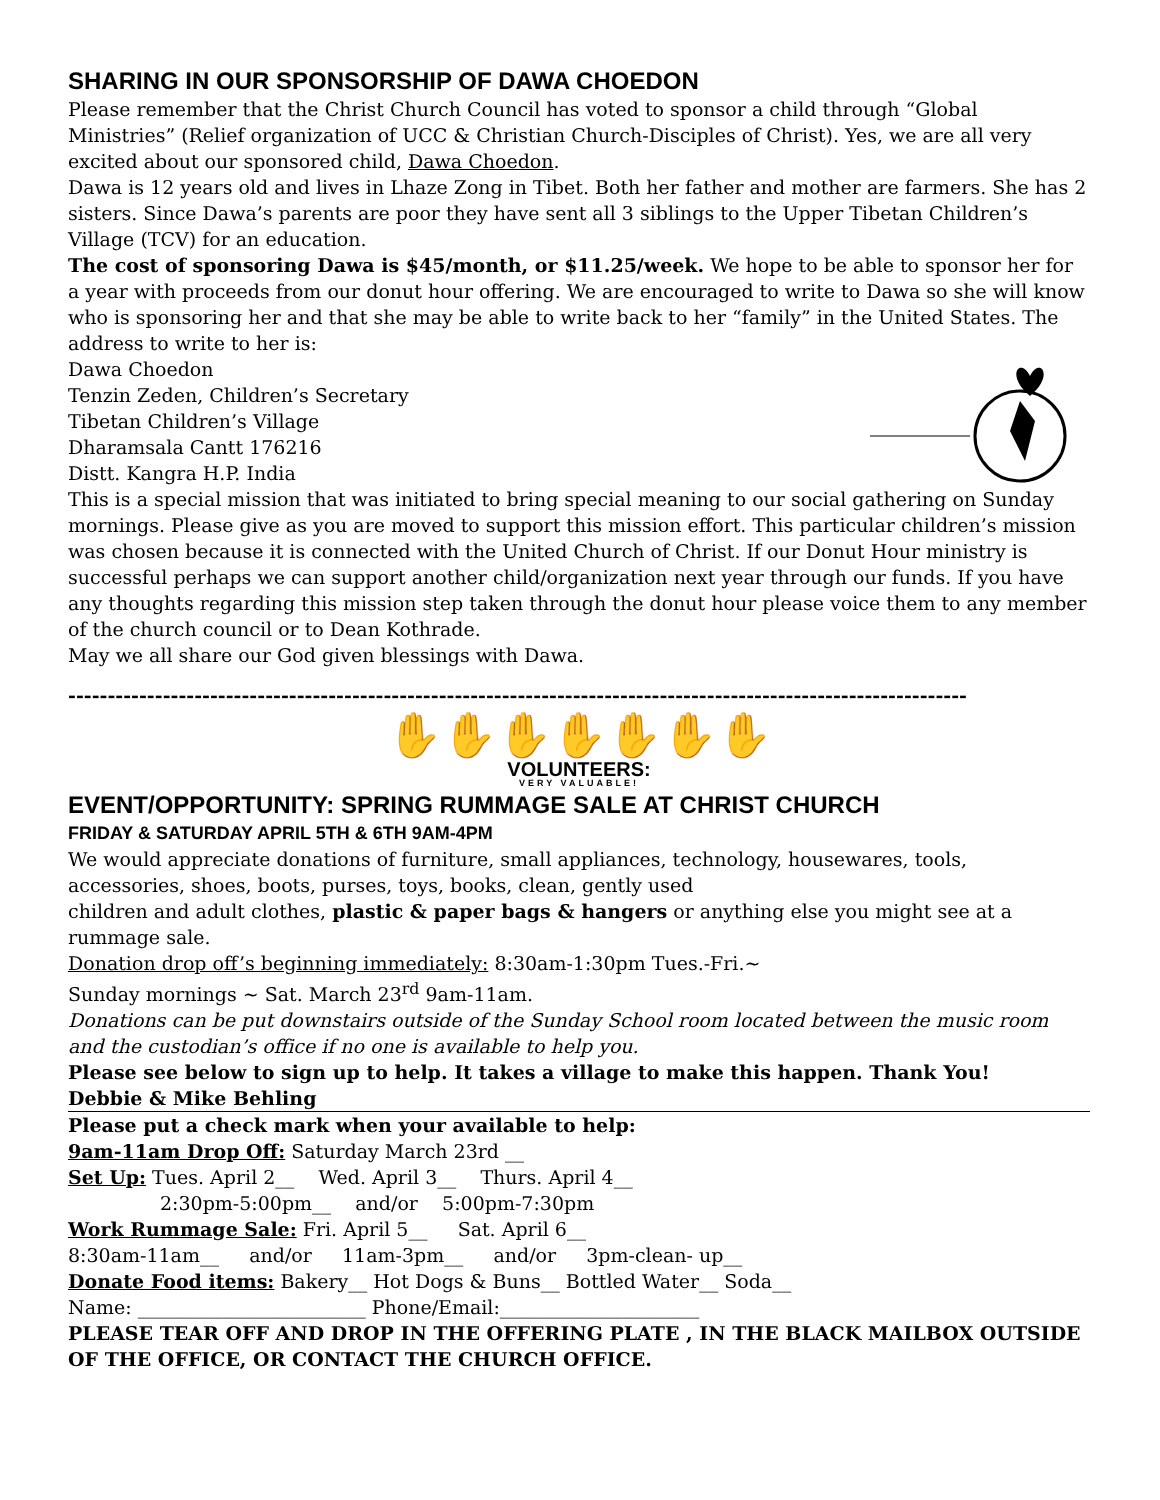SHARING IN OUR SPONSORSHIP OF DAWA CHOEDON
Please remember that the Christ Church Council has voted to sponsor a child through “Global Ministries” (Relief organization of UCC & Christian Church-Disciples of Christ). Yes, we are all very excited about our sponsored child, Dawa Choedon.
Dawa is 12 years old and lives in Lhaze Zong in Tibet. Both her father and mother are farmers. She has 2 sisters. Since Dawa’s parents are poor they have sent all 3 siblings to the Upper Tibetan Children’s Village (TCV) for an education.
The cost of sponsoring Dawa is $45/month, or $11.25/week. We hope to be able to sponsor her for a year with proceeds from our donut hour offering. We are encouraged to write to Dawa so she will know who is sponsoring her and that she may be able to write back to her “family” in the United States. The address to write to her is:
Dawa Choedon
Tenzin Zeden, Children’s Secretary
Tibetan Children’s Village
Dharamsala Cantt 176216
Distt. Kangra H.P. India
This is a special mission that was initiated to bring special meaning to our social gathering on Sunday mornings. Please give as you are moved to support this mission effort. This particular children’s mission was chosen because it is connected with the United Church of Christ. If our Donut Hour ministry is successful perhaps we can support another child/organization next year through our funds. If you have any thoughts regarding this mission step taken through the donut hour please voice them to any member of the church council or to Dean Kothrade.
May we all share our God given blessings with Dawa.
------------------------------------------------------------------------------------------------------------------
✋✋✋✋✋✋✋
VOLUNTEERS:
VERY VALUABLE!
EVENT/OPPORTUNITY: SPRING RUMMAGE SALE AT CHRIST CHURCH
FRIDAY & SATURDAY APRIL 5TH & 6TH 9AM-4PM
We would appreciate donations of furniture, small appliances, technology, housewares, tools, accessories, shoes, boots, purses, toys, books, clean, gently used
children and adult clothes, plastic & paper bags & hangers or anything else you might see at a rummage sale.
Donation drop off’s beginning immediately: 8:30am-1:30pm Tues.-Fri.~
Sunday mornings ~ Sat. March 23<sup>rd</sup> 9am-11am.
Donations can be put downstairs outside of the Sunday School room located between the music room and the custodian’s office if no one is available to help you.
Please see below to sign up to help. It takes a village to make this happen. Thank You!
Debbie & Mike Behling
Please put a check mark when your available to help:
9am-11am Drop Off: Saturday March 23rd __
Set Up: Tues. April 2__ Wed. April 3__ Thurs. April 4__
2:30pm-5:00pm__ and/or 5:00pm-7:30pm
Work Rummage Sale: Fri. April 5__ Sat. April 6__
8:30am-11am__ and/or 11am-3pm__ and/or 3pm-clean- up__
Donate Food items: Bakery__ Hot Dogs & Buns__ Bottled Water__ Soda__
Name: ________________________ Phone/Email:_____________________
PLEASE TEAR OFF AND DROP IN THE OFFERING PLATE , IN THE BLACK MAILBOX OUTSIDE OF THE OFFICE, OR CONTACT THE CHURCH OFFICE.